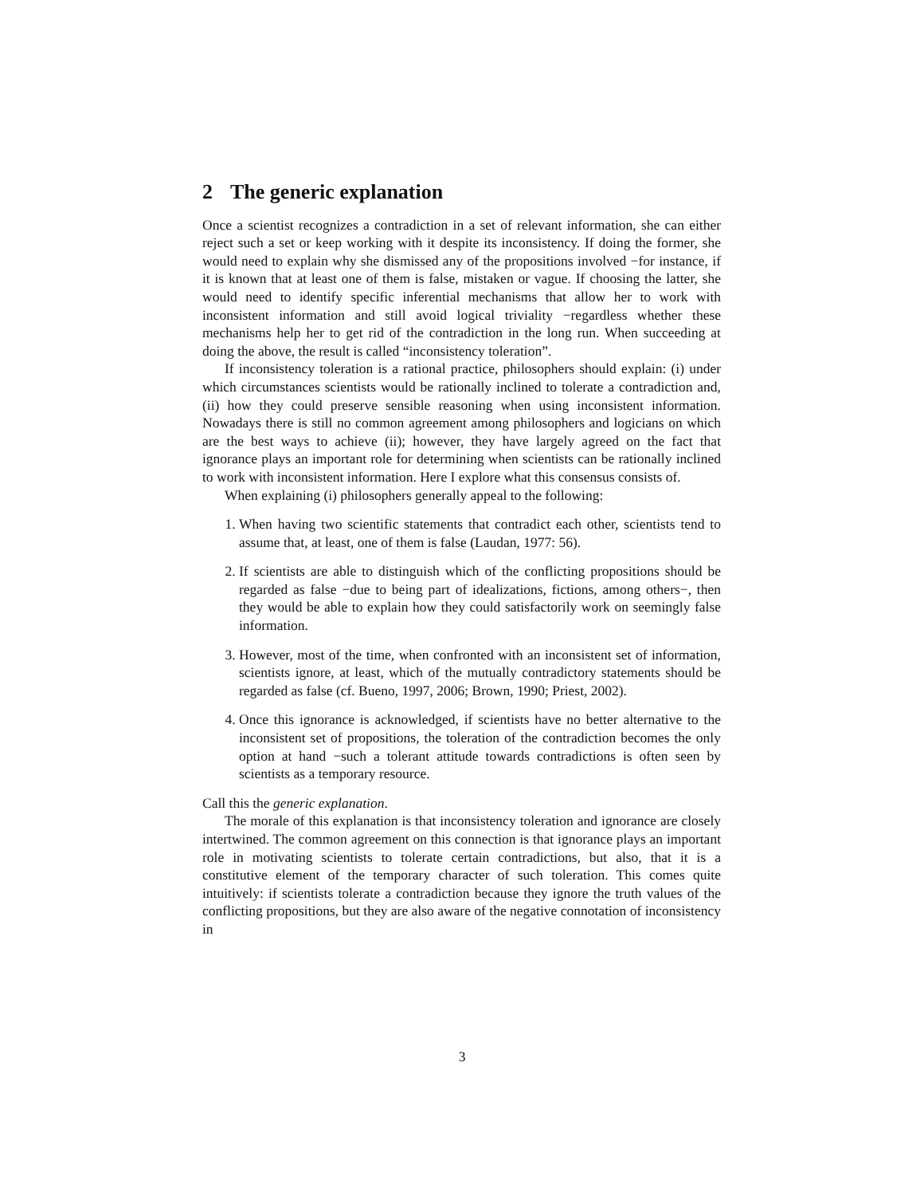2 The generic explanation
Once a scientist recognizes a contradiction in a set of relevant information, she can either reject such a set or keep working with it despite its inconsistency. If doing the former, she would need to explain why she dismissed any of the propositions involved −for instance, if it is known that at least one of them is false, mistaken or vague. If choosing the latter, she would need to identify specific inferential mechanisms that allow her to work with inconsistent information and still avoid logical triviality −regardless whether these mechanisms help her to get rid of the contradiction in the long run. When succeeding at doing the above, the result is called “inconsistency toleration”.
If inconsistency toleration is a rational practice, philosophers should explain: (i) under which circumstances scientists would be rationally inclined to tolerate a contradiction and, (ii) how they could preserve sensible reasoning when using inconsistent information. Nowadays there is still no common agreement among philosophers and logicians on which are the best ways to achieve (ii); however, they have largely agreed on the fact that ignorance plays an important role for determining when scientists can be rationally inclined to work with inconsistent information. Here I explore what this consensus consists of.
When explaining (i) philosophers generally appeal to the following:
1. When having two scientific statements that contradict each other, scientists tend to assume that, at least, one of them is false (Laudan, 1977: 56).
2. If scientists are able to distinguish which of the conflicting propositions should be regarded as false −due to being part of idealizations, fictions, among others−, then they would be able to explain how they could satisfactorily work on seemingly false information.
3. However, most of the time, when confronted with an inconsistent set of information, scientists ignore, at least, which of the mutually contradictory statements should be regarded as false (cf. Bueno, 1997, 2006; Brown, 1990; Priest, 2002).
4. Once this ignorance is acknowledged, if scientists have no better alternative to the inconsistent set of propositions, the toleration of the contradiction becomes the only option at hand −such a tolerant attitude towards contradictions is often seen by scientists as a temporary resource.
Call this the generic explanation.
The morale of this explanation is that inconsistency toleration and ignorance are closely intertwined. The common agreement on this connection is that ignorance plays an important role in motivating scientists to tolerate certain contradictions, but also, that it is a constitutive element of the temporary character of such toleration. This comes quite intuitively: if scientists tolerate a contradiction because they ignore the truth values of the conflicting propositions, but they are also aware of the negative connotation of inconsistency in
3